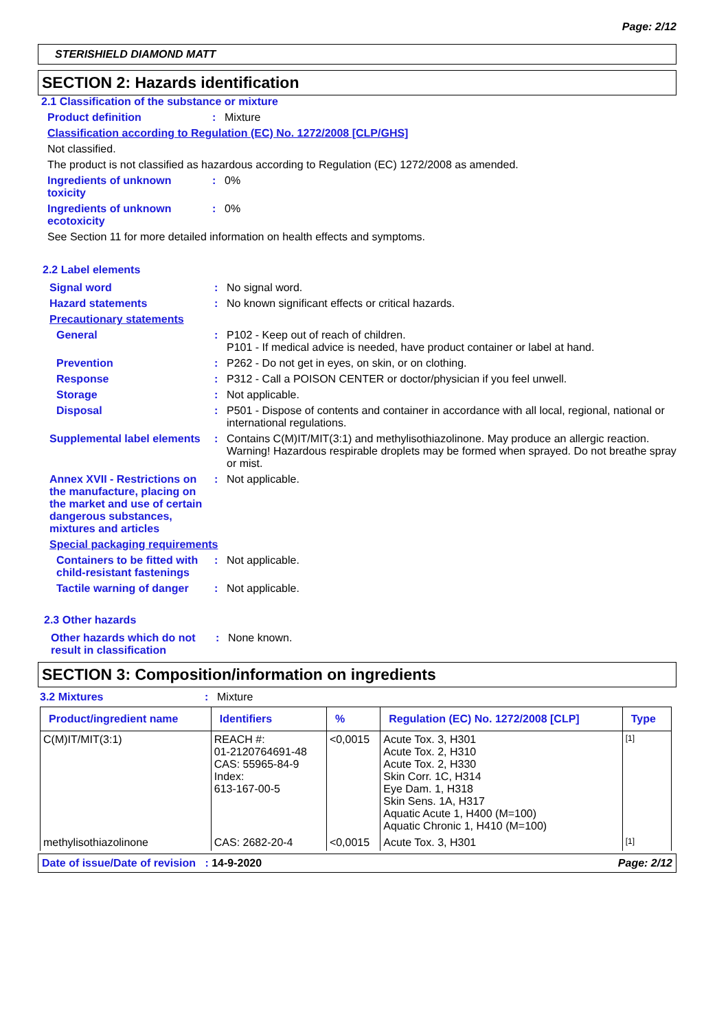Page: 2/12
STERISHIELD DIAMOND MATT
SECTION 2: Hazards identification
2.1 Classification of the substance or mixture
Product definition : Mixture
Classification according to Regulation (EC) No. 1272/2008 [CLP/GHS]
Not classified.
The product is not classified as hazardous according to Regulation (EC) 1272/2008 as amended.
Ingredients of unknown toxicity
: 0%
Ingredients of unknown ecotoxicity
: 0%
See Section 11 for more detailed information on health effects and symptoms.
2.2 Label elements
Signal word : No signal word.
Hazard statements : No known significant effects or critical hazards.
Precautionary statements
General : P102 - Keep out of reach of children.
P101 - If medical advice is needed, have product container or label at hand.
Prevention : P262 - Do not get in eyes, on skin, or on clothing.
Response : P312 - Call a POISON CENTER or doctor/physician if you feel unwell.
Storage : Not applicable.
Disposal : P501 - Dispose of contents and container in accordance with all local, regional, national or international regulations.
Supplemental label elements
: Contains C(M)IT/MIT(3:1) and methylisothiazolinone. May produce an allergic reaction.
Warning! Hazardous respirable droplets may be formed when sprayed. Do not breathe spray or mist.
Annex XVII - Restrictions on the manufacture, placing on the market and use of certain dangerous substances, mixtures and articles
: Not applicable.
Special packaging requirements
Containers to be fitted with child-resistant fastenings
: Not applicable.
Tactile warning of danger
: Not applicable.
2.3 Other hazards
Other hazards which do not result in classification
: None known.
SECTION 3: Composition/information on ingredients
3.2 Mixtures : Mixture
| Product/ingredient name | Identifiers | % | Regulation (EC) No. 1272/2008 [CLP] | Type |
| --- | --- | --- | --- | --- |
| C(M)IT/MIT(3:1) | REACH #: 01-2120764691-48 CAS: 55965-84-9 Index: 613-167-00-5 | <0,0015 | Acute Tox. 3, H301 Acute Tox. 2, H310 Acute Tox. 2, H330 Skin Corr. 1C, H314 Eye Dam. 1, H318 Skin Sens. 1A, H317 Aquatic Acute 1, H400 (M=100) Aquatic Chronic 1, H410 (M=100) | [1] |
| methylisothiazolinone | CAS: 2682-20-4 | <0,0015 | Acute Tox. 3, H301 | [1] |
Date of issue/Date of revision : 14-9-2020 Page: 2/12